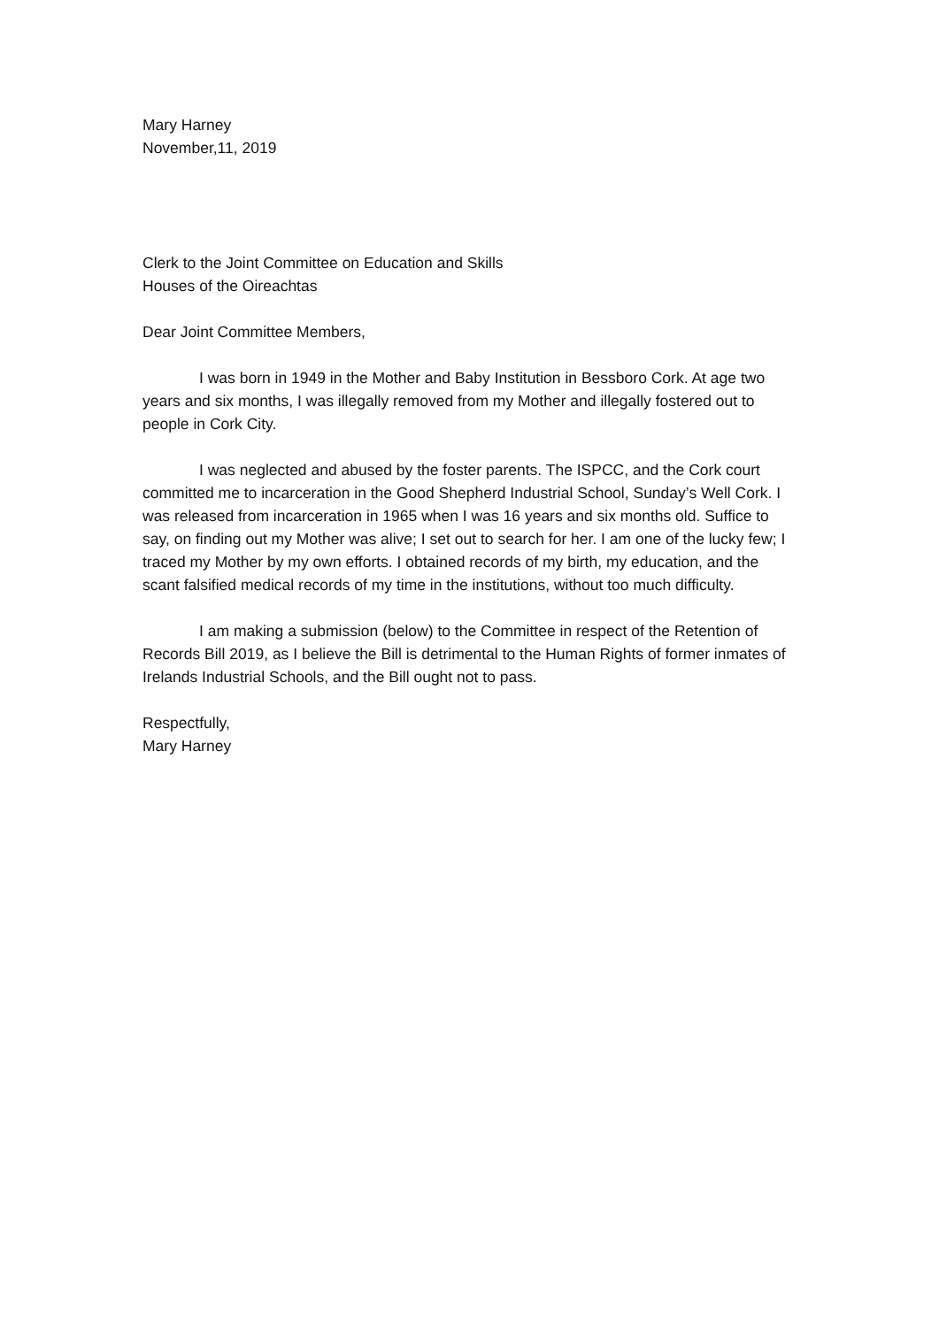Mary Harney
November,11, 2019
Clerk to the Joint Committee on Education and Skills
Houses of the Oireachtas
Dear Joint Committee Members,
I was born in 1949 in the Mother and Baby Institution in Bessboro Cork. At age two years and six months, I was illegally removed from my Mother and illegally fostered out to people in Cork City.
I was neglected and abused by the foster parents. The ISPCC, and the Cork court committed me to incarceration in the Good Shepherd Industrial School, Sunday’s Well Cork. I was released from incarceration in 1965 when I was 16 years and six months old. Suffice to say, on finding out my Mother was alive; I set out to search for her. I am one of the lucky few; I traced my Mother by my own efforts. I obtained records of my birth, my education, and the scant falsified medical records of my time in the institutions, without too much difficulty.
I am making a submission (below) to the Committee in respect of the Retention of Records Bill 2019, as I believe the Bill is detrimental to the Human Rights of former inmates of Irelands Industrial Schools, and the Bill ought not to pass.
Respectfully,
Mary Harney